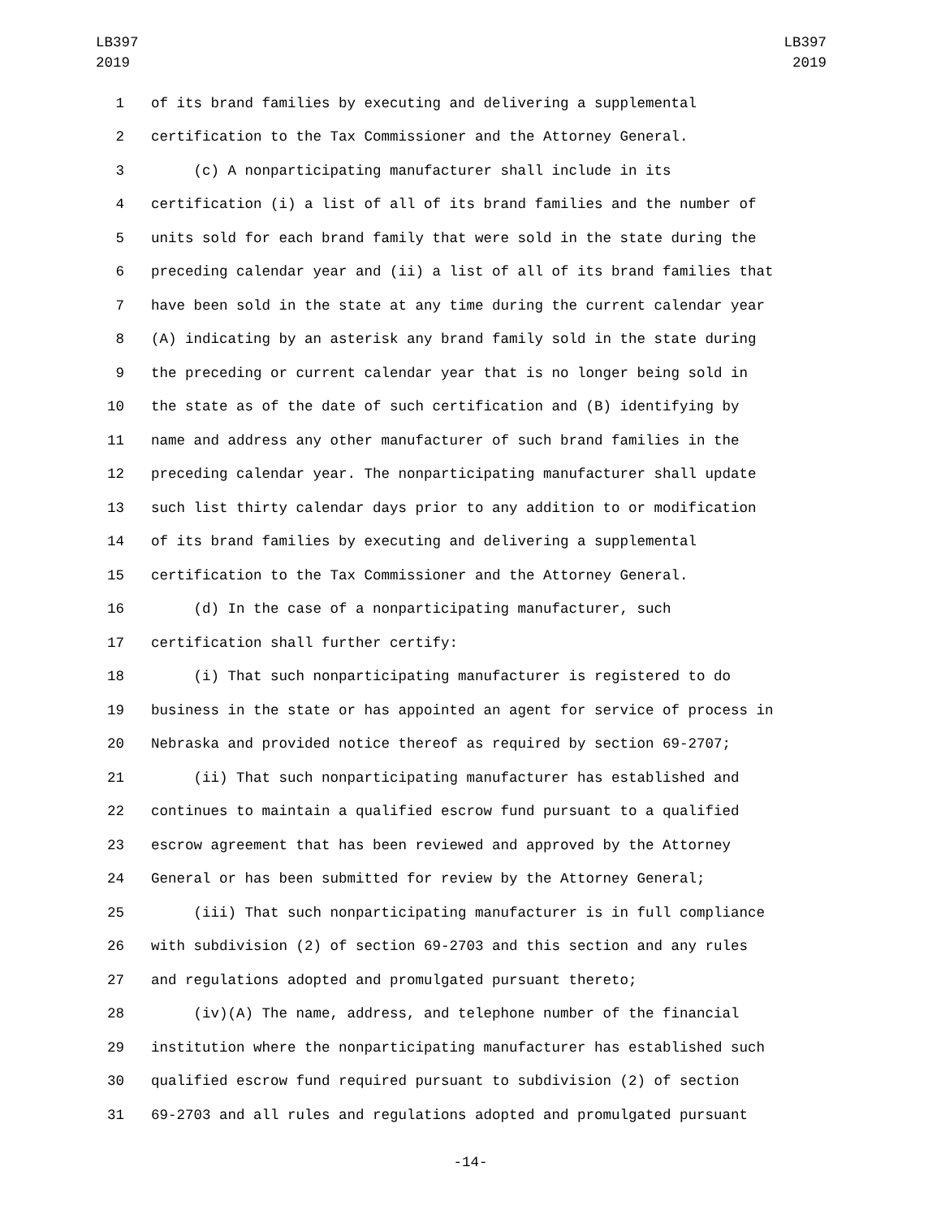LB397
2019
LB397
2019
1 of its brand families by executing and delivering a supplemental
2 certification to the Tax Commissioner and the Attorney General.
3 (c) A nonparticipating manufacturer shall include in its
4 certification (i) a list of all of its brand families and the number of
5 units sold for each brand family that were sold in the state during the
6 preceding calendar year and (ii) a list of all of its brand families that
7 have been sold in the state at any time during the current calendar year
8 (A) indicating by an asterisk any brand family sold in the state during
9 the preceding or current calendar year that is no longer being sold in
10 the state as of the date of such certification and (B) identifying by
11 name and address any other manufacturer of such brand families in the
12 preceding calendar year. The nonparticipating manufacturer shall update
13 such list thirty calendar days prior to any addition to or modification
14 of its brand families by executing and delivering a supplemental
15 certification to the Tax Commissioner and the Attorney General.
16 (d) In the case of a nonparticipating manufacturer, such
17 certification shall further certify:
18 (i) That such nonparticipating manufacturer is registered to do
19 business in the state or has appointed an agent for service of process in
20 Nebraska and provided notice thereof as required by section 69-2707;
21 (ii) That such nonparticipating manufacturer has established and
22 continues to maintain a qualified escrow fund pursuant to a qualified
23 escrow agreement that has been reviewed and approved by the Attorney
24 General or has been submitted for review by the Attorney General;
25 (iii) That such nonparticipating manufacturer is in full compliance
26 with subdivision (2) of section 69-2703 and this section and any rules
27 and regulations adopted and promulgated pursuant thereto;
28 (iv)(A) The name, address, and telephone number of the financial
29 institution where the nonparticipating manufacturer has established such
30 qualified escrow fund required pursuant to subdivision (2) of section
31 69-2703 and all rules and regulations adopted and promulgated pursuant
-14-